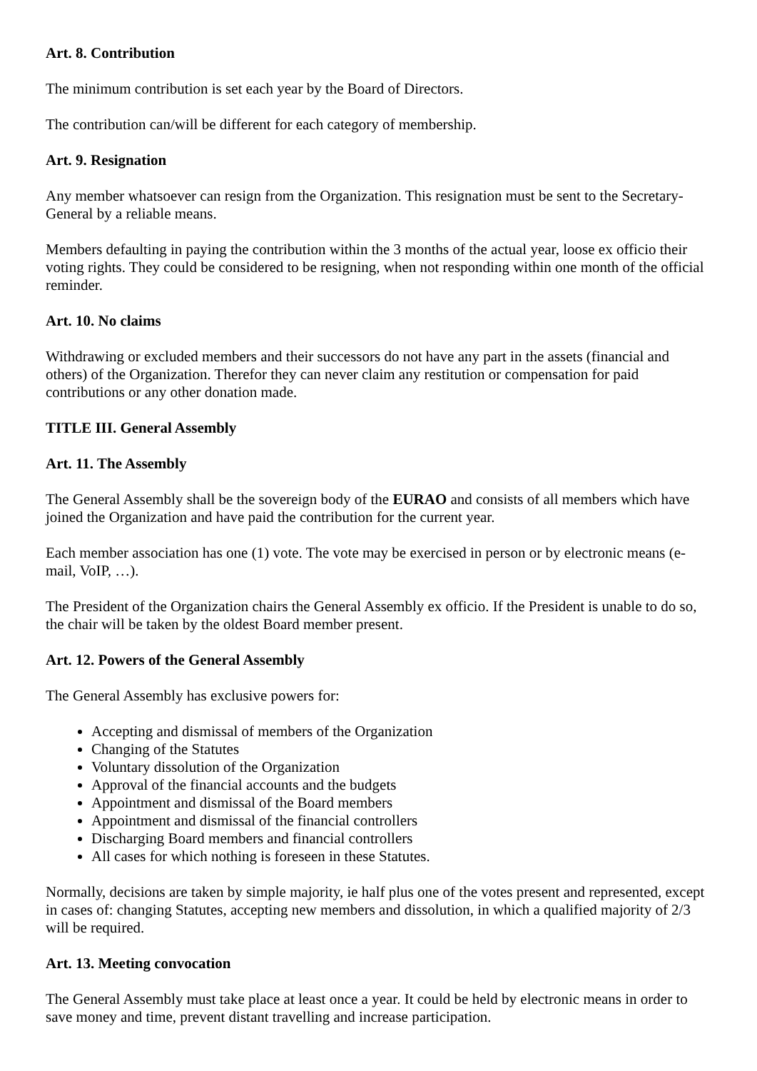Art. 8. Contribution
The minimum contribution is set each year by the Board of Directors.
The contribution can/will be different for each category of membership.
Art. 9. Resignation
Any member whatsoever can resign from the Organization. This resignation must be sent to the Secretary-General by a reliable means.
Members defaulting in paying the contribution within the 3 months of the actual year, loose ex officio their voting rights. They could be considered to be resigning, when not responding within one month of the official reminder.
Art. 10. No claims
Withdrawing or excluded members and their successors do not have any part in the assets (financial and others) of the Organization. Therefor they can never claim any restitution or compensation for paid contributions or any other donation made.
TITLE III. General Assembly
Art. 11. The Assembly
The General Assembly shall be the sovereign body of the EURAO and consists of all members which have joined the Organization and have paid the contribution for the current year.
Each member association has one (1) vote. The vote may be exercised in person or by electronic means (e-mail, VoIP, …).
The President of the Organization chairs the General Assembly ex officio. If the President is unable to do so, the chair will be taken by the oldest Board member present.
Art. 12. Powers of the General Assembly
The General Assembly has exclusive powers for:
Accepting and dismissal of members of the Organization
Changing of the Statutes
Voluntary dissolution of the Organization
Approval of the financial accounts and the budgets
Appointment and dismissal of the Board members
Appointment and dismissal of the financial controllers
Discharging Board members and financial controllers
All cases for which nothing is foreseen in these Statutes.
Normally, decisions are taken by simple majority, ie half plus one of the votes present and represented, except in cases of: changing Statutes, accepting new members and dissolution, in which a qualified majority of 2/3 will be required.
Art. 13. Meeting convocation
The General Assembly must take place at least once a year. It could be held by electronic means in order to save money and time, prevent distant travelling and increase participation.